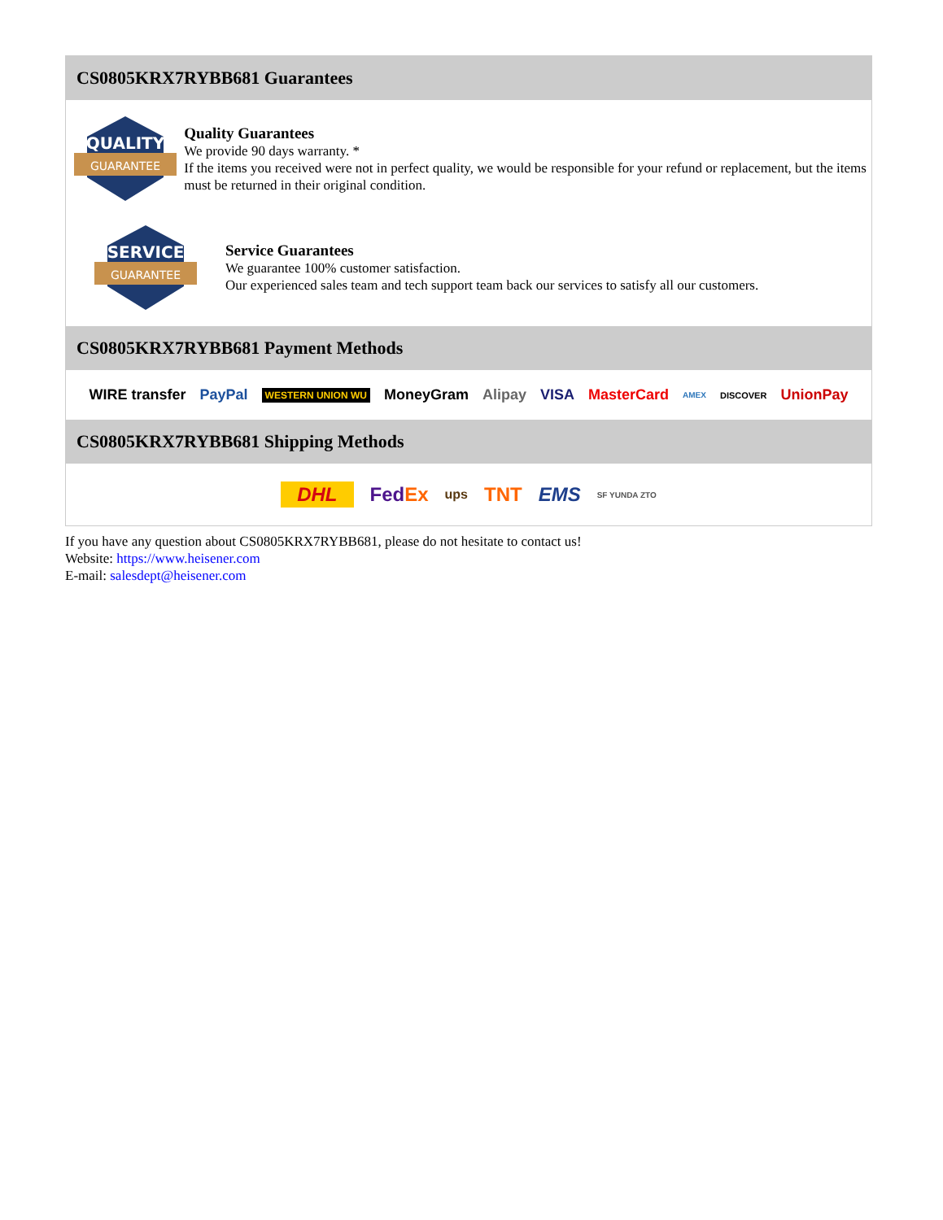CS0805KRX7RYBB681 Guarantees
QUALITY
GUARANTEE
Quality Guarantees
We provide 90 days warranty. *
If the items you received were not in perfect quality, we would be responsible for your refund or replacement, but the items must be returned in their original condition.
SERVICE
GUARANTEE
Service Guarantees
We guarantee 100% customer satisfaction.
Our experienced sales team and tech support team back our services to satisfy all our customers.
CS0805KRX7RYBB681 Payment Methods
WIRE transfer PayPal WESTERN UNION WU MoneyGram Alipay VISA MasterCard AMEX DISCOVER UnionPay
CS0805KRX7RYBB681 Shipping Methods
DHL FedEx ups TNT EMS SF YUNDA ZTO
If you have any question about CS0805KRX7RYBB681, please do not hesitate to contact us!
Website: https://www.heisener.com
E-mail: salesdept@heisener.com